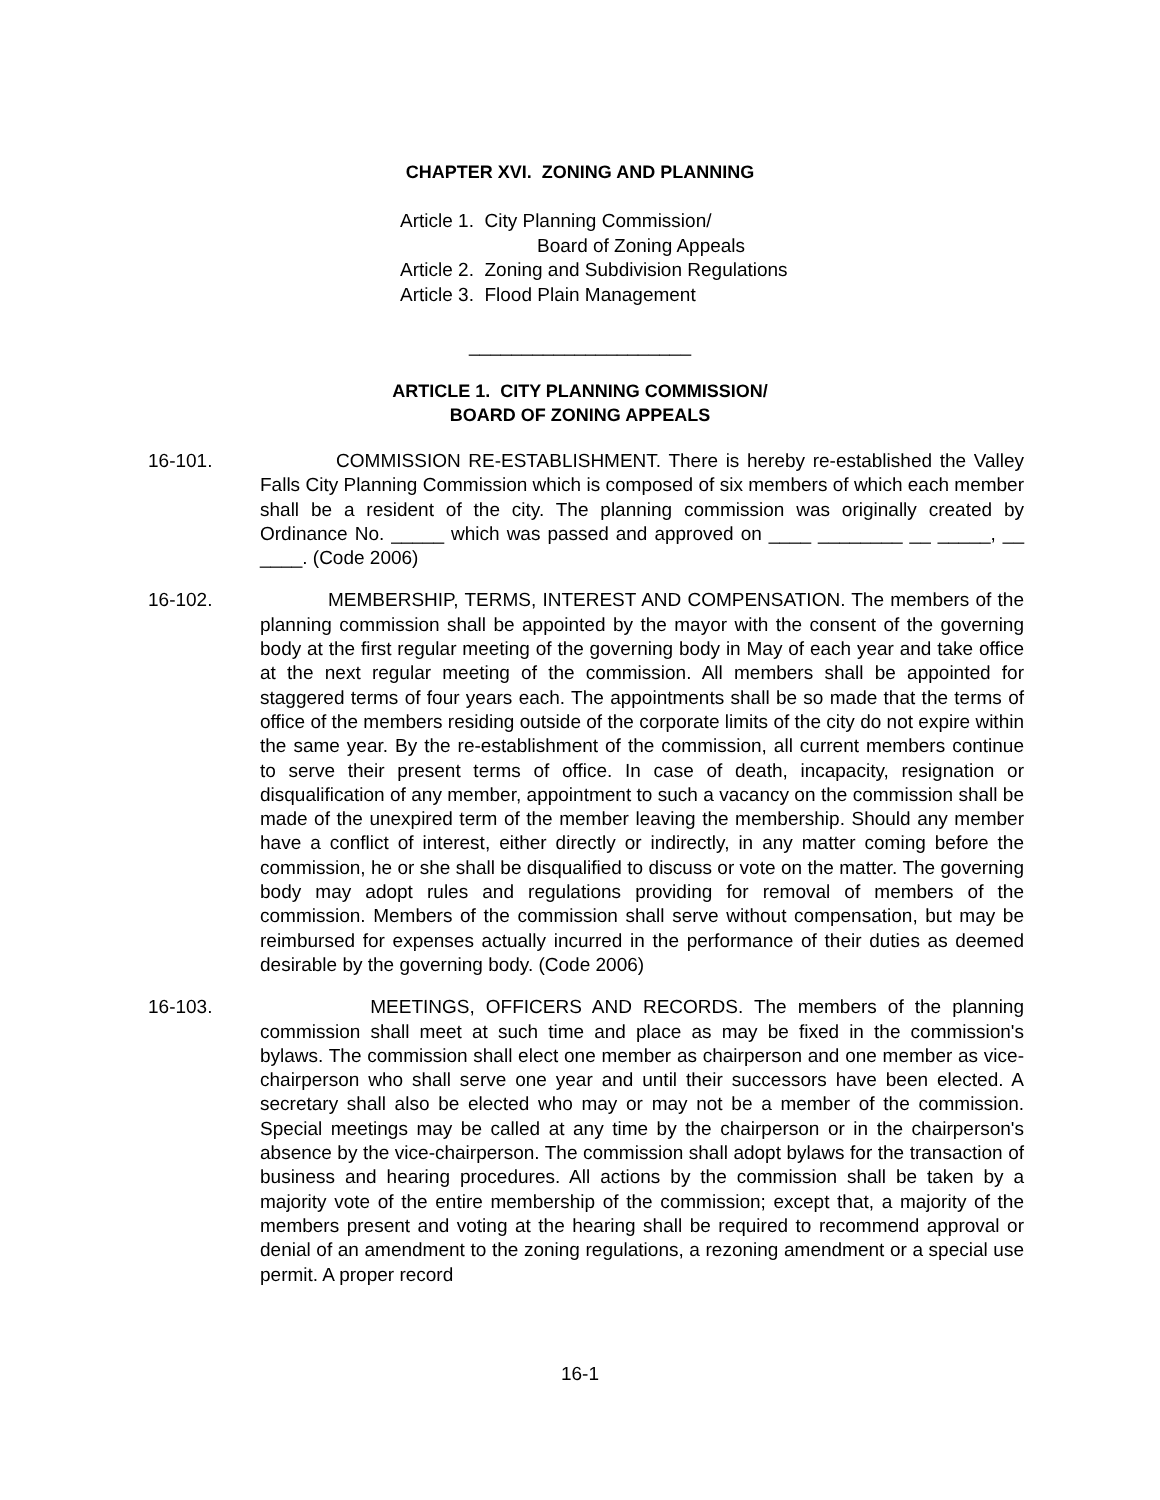CHAPTER XVI. ZONING AND PLANNING
Article 1. City Planning Commission/
Board of Zoning Appeals
Article 2. Zoning and Subdivision Regulations
Article 3. Flood Plain Management
_____________________
ARTICLE 1. CITY PLANNING COMMISSION/
BOARD OF ZONING APPEALS
16-101. COMMISSION RE-ESTABLISHMENT. There is hereby re-established the Valley Falls City Planning Commission which is composed of six members of which each member shall be a resident of the city. The planning commission was originally created by Ordinance No. _____ which was passed and approved on ____ ________ __ _____, __ ____. (Code 2006)
16-102. MEMBERSHIP, TERMS, INTEREST AND COMPENSATION. The members of the planning commission shall be appointed by the mayor with the consent of the governing body at the first regular meeting of the governing body in May of each year and take office at the next regular meeting of the commission. All members shall be appointed for staggered terms of four years each. The appointments shall be so made that the terms of office of the members residing outside of the corporate limits of the city do not expire within the same year. By the re-establishment of the commission, all current members continue to serve their present terms of office. In case of death, incapacity, resignation or disqualification of any member, appointment to such a vacancy on the commission shall be made of the unexpired term of the member leaving the membership. Should any member have a conflict of interest, either directly or indirectly, in any matter coming before the commission, he or she shall be disqualified to discuss or vote on the matter. The governing body may adopt rules and regulations providing for removal of members of the commission. Members of the commission shall serve without compensation, but may be reimbursed for expenses actually incurred in the performance of their duties as deemed desirable by the governing body. (Code 2006)
16-103. MEETINGS, OFFICERS AND RECORDS. The members of the planning commission shall meet at such time and place as may be fixed in the commission's bylaws. The commission shall elect one member as chairperson and one member as vice-chairperson who shall serve one year and until their successors have been elected. A secretary shall also be elected who may or may not be a member of the commission. Special meetings may be called at any time by the chairperson or in the chairperson's absence by the vice-chairperson. The commission shall adopt bylaws for the transaction of business and hearing procedures. All actions by the commission shall be taken by a majority vote of the entire membership of the commission; except that, a majority of the members present and voting at the hearing shall be required to recommend approval or denial of an amendment to the zoning regulations, a rezoning amendment or a special use permit. A proper record
16-1